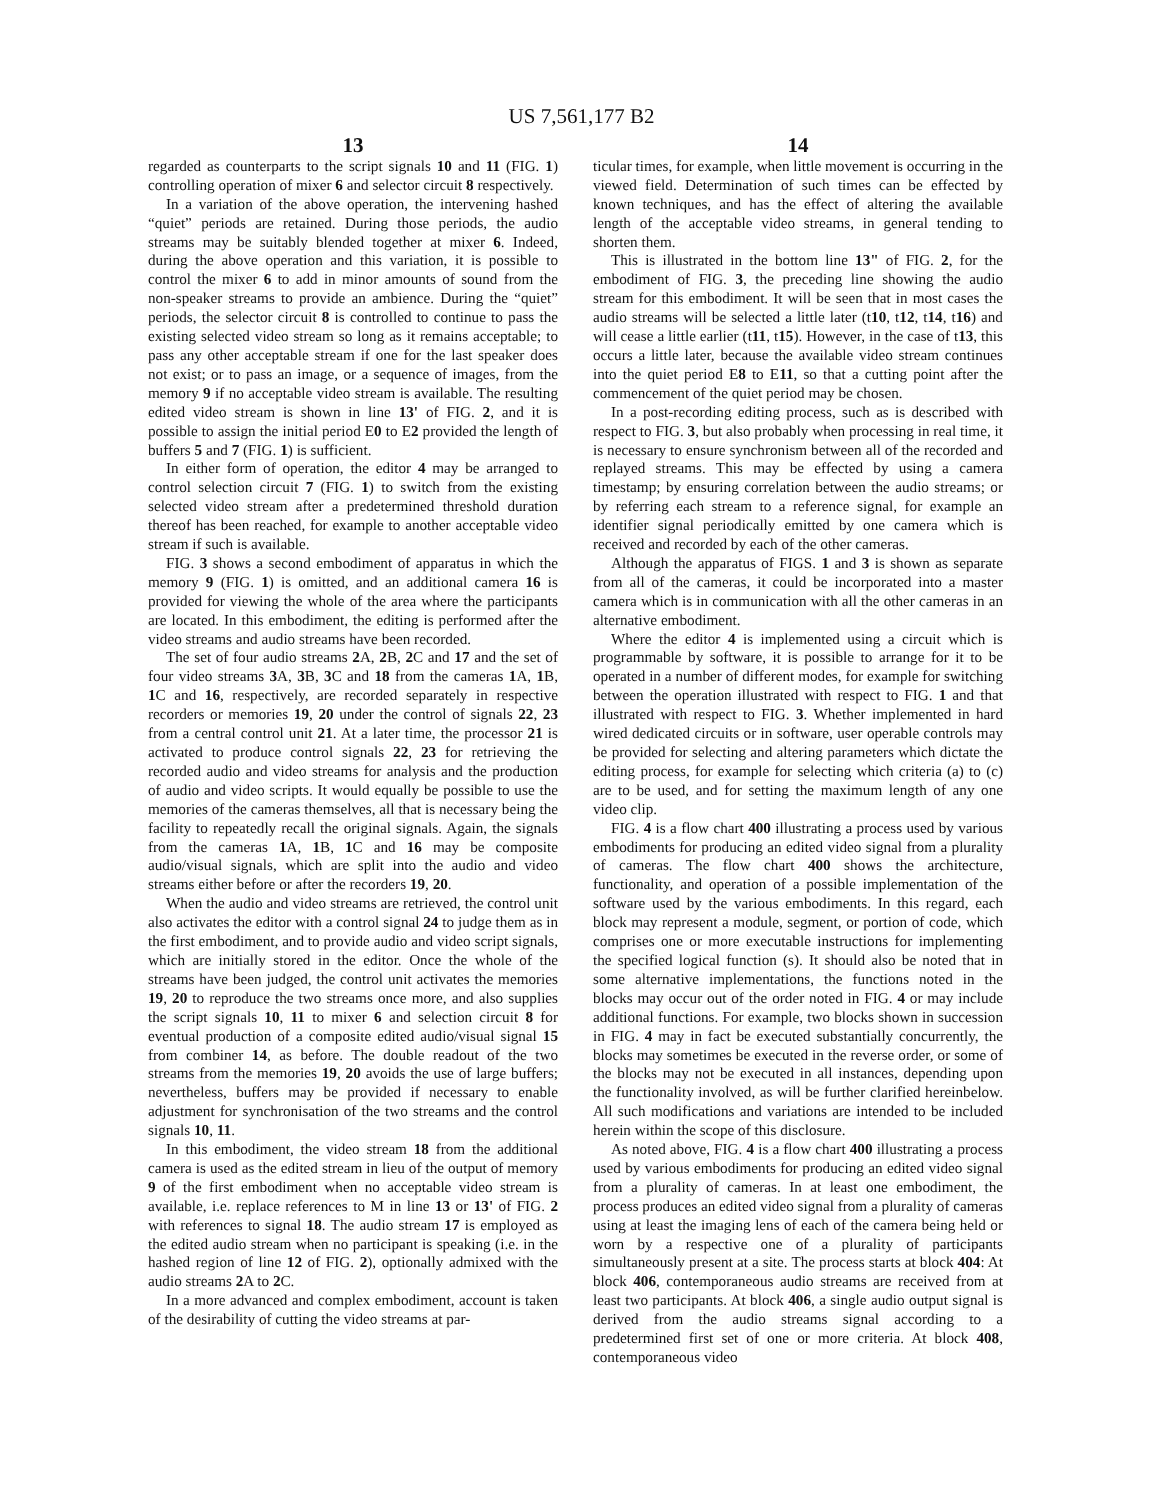US 7,561,177 B2
13
regarded as counterparts to the script signals 10 and 11 (FIG. 1) controlling operation of mixer 6 and selector circuit 8 respectively.
In a variation of the above operation, the intervening hashed “quiet” periods are retained. During those periods, the audio streams may be suitably blended together at mixer 6. Indeed, during the above operation and this variation, it is possible to control the mixer 6 to add in minor amounts of sound from the non-speaker streams to provide an ambience. During the “quiet” periods, the selector circuit 8 is controlled to continue to pass the existing selected video stream so long as it remains acceptable; to pass any other acceptable stream if one for the last speaker does not exist; or to pass an image, or a sequence of images, from the memory 9 if no acceptable video stream is available. The resulting edited video stream is shown in line 13' of FIG. 2, and it is possible to assign the initial period E0 to E2 provided the length of buffers 5 and 7 (FIG. 1) is sufficient.
In either form of operation, the editor 4 may be arranged to control selection circuit 7 (FIG. 1) to switch from the existing selected video stream after a predetermined threshold duration thereof has been reached, for example to another acceptable video stream if such is available.
FIG. 3 shows a second embodiment of apparatus in which the memory 9 (FIG. 1) is omitted, and an additional camera 16 is provided for viewing the whole of the area where the participants are located. In this embodiment, the editing is performed after the video streams and audio streams have been recorded.
The set of four audio streams 2 A, 2 B, 2 C and 17 and the set of four video streams 3 A, 3 B, 3 C and 18 from the cameras 1 A, 1 B, 1 C and 16, respectively, are recorded separately in respective recorders or memories 19, 20 under the control of signals 22, 23 from a central control unit 21. At a later time, the processor 21 is activated to produce control signals 22, 23 for retrieving the recorded audio and video streams for analysis and the production of audio and video scripts. It would equally be possible to use the memories of the cameras themselves, all that is necessary being the facility to repeatedly recall the original signals. Again, the signals from the cameras 1 A, 1 B, 1 C and 16 may be composite audio/visual signals, which are split into the audio and video streams either before or after the recorders 19, 20.
When the audio and video streams are retrieved, the control unit also activates the editor with a control signal 24 to judge them as in the first embodiment, and to provide audio and video script signals, which are initially stored in the editor. Once the whole of the streams have been judged, the control unit activates the memories 19, 20 to reproduce the two streams once more, and also supplies the script signals 10, 11 to mixer 6 and selection circuit 8 for eventual production of a composite edited audio/visual signal 15 from combiner 14, as before. The double readout of the two streams from the memories 19, 20 avoids the use of large buffers; nevertheless, buffers may be provided if necessary to enable adjustment for synchronisation of the two streams and the control signals 10, 11.
In this embodiment, the video stream 18 from the additional camera is used as the edited stream in lieu of the output of memory 9 of the first embodiment when no acceptable video stream is available, i.e. replace references to M in line 13 or 13' of FIG. 2 with references to signal 18. The audio stream 17 is employed as the edited audio stream when no participant is speaking (i.e. in the hashed region of line 12 of FIG. 2), optionally admixed with the audio streams 2 A to 2 C.
In a more advanced and complex embodiment, account is taken of the desirability of cutting the video streams at par-
14
ticular times, for example, when little movement is occurring in the viewed field. Determination of such times can be effected by known techniques, and has the effect of altering the available length of the acceptable video streams, in general tending to shorten them.
This is illustrated in the bottom line 13" of FIG. 2, for the embodiment of FIG. 3, the preceding line showing the audio stream for this embodiment. It will be seen that in most cases the audio streams will be selected a little later (t10, t12, t14, t16) and will cease a little earlier (t11, t15). However, in the case of t13, this occurs a little later, because the available video stream continues into the quiet period E8 to E11, so that a cutting point after the commencement of the quiet period may be chosen.
In a post-recording editing process, such as is described with respect to FIG. 3, but also probably when processing in real time, it is necessary to ensure synchronism between all of the recorded and replayed streams. This may be effected by using a camera timestamp; by ensuring correlation between the audio streams; or by referring each stream to a reference signal, for example an identifier signal periodically emitted by one camera which is received and recorded by each of the other cameras.
Although the apparatus of FIGS. 1 and 3 is shown as separate from all of the cameras, it could be incorporated into a master camera which is in communication with all the other cameras in an alternative embodiment.
Where the editor 4 is implemented using a circuit which is programmable by software, it is possible to arrange for it to be operated in a number of different modes, for example for switching between the operation illustrated with respect to FIG. 1 and that illustrated with respect to FIG. 3. Whether implemented in hard wired dedicated circuits or in software, user operable controls may be provided for selecting and altering parameters which dictate the editing process, for example for selecting which criteria (a) to (c) are to be used, and for setting the maximum length of any one video clip.
FIG. 4 is a flow chart 400 illustrating a process used by various embodiments for producing an edited video signal from a plurality of cameras. The flow chart 400 shows the architecture, functionality, and operation of a possible implementation of the software used by the various embodiments. In this regard, each block may represent a module, segment, or portion of code, which comprises one or more executable instructions for implementing the specified logical function (s). It should also be noted that in some alternative implementations, the functions noted in the blocks may occur out of the order noted in FIG. 4 or may include additional functions. For example, two blocks shown in succession in FIG. 4 may in fact be executed substantially concurrently, the blocks may sometimes be executed in the reverse order, or some of the blocks may not be executed in all instances, depending upon the functionality involved, as will be further clarified hereinbelow. All such modifications and variations are intended to be included herein within the scope of this disclosure.
As noted above, FIG. 4 is a flow chart 400 illustrating a process used by various embodiments for producing an edited video signal from a plurality of cameras. In at least one embodiment, the process produces an edited video signal from a plurality of cameras using at least the imaging lens of each of the camera being held or worn by a respective one of a plurality of participants simultaneously present at a site. The process starts at block 404: At block 406, contemporaneous audio streams are received from at least two participants. At block 406, a single audio output signal is derived from the audio streams signal according to a predetermined first set of one or more criteria. At block 408, contemporaneous video